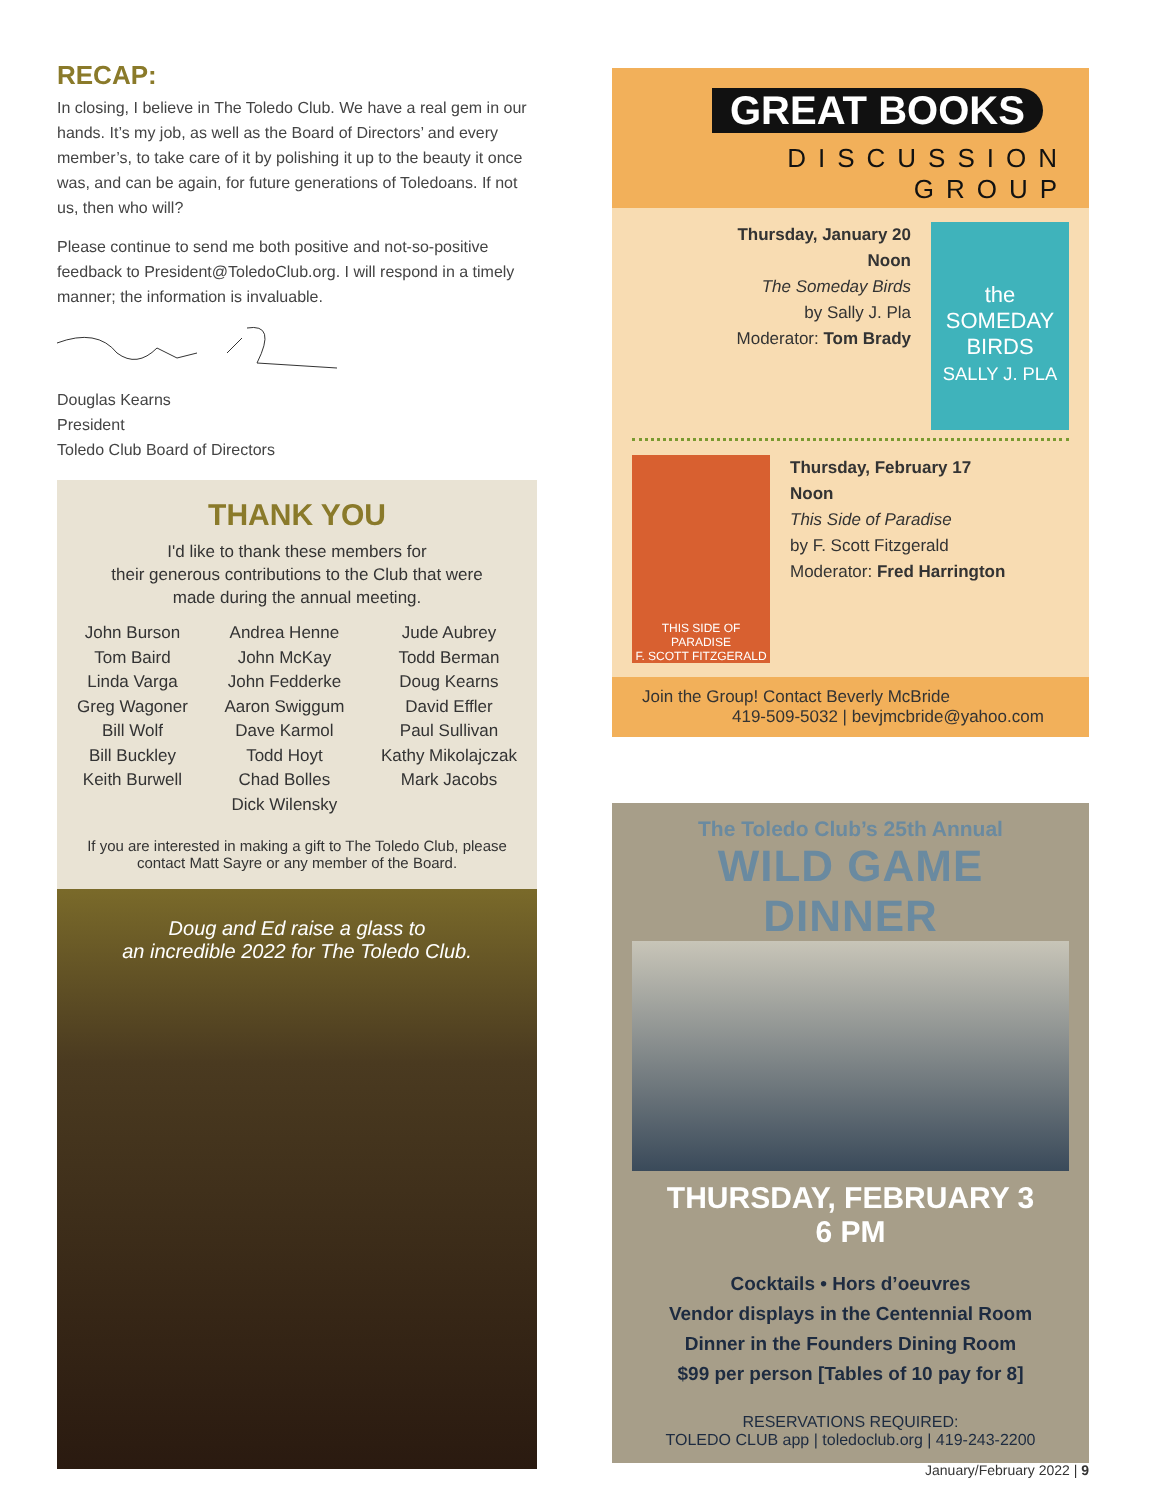RECAP:
In closing, I believe in The Toledo Club. We have a real gem in our hands. It’s my job, as well as the Board of Directors’ and every member’s, to take care of it by polishing it up to the beauty it once was, and can be again, for future generations of Toledoans. If not us, then who will?
Please continue to send me both positive and not-so-positive feedback to President@ToledoClub.org. I will respond in a timely manner; the information is invaluable.
Douglas Kearns
President
Toledo Club Board of Directors
THANK YOU
I'd like to thank these members for
their generous contributions to the Club that were
made during the annual meeting.
John Burson
Tom Baird
Linda Varga
Greg Wagoner
Bill Wolf
Bill Buckley
Keith Burwell
Andrea Henne
John McKay
John Fedderke
Aaron Swiggum
Dave Karmol
Todd Hoyt
Chad Bolles
Dick Wilensky
Jude Aubrey
Todd Berman
Doug Kearns
David Effler
Paul Sullivan
Kathy Mikolajczak
Mark Jacobs
If you are interested in making a gift to The Toledo Club, please contact Matt Sayre or any member of the Board.
Doug and Ed raise a glass to
an incredible 2022 for The Toledo Club.
GREAT BOOKS
DISCUSSION GROUP
Thursday, January 20
Noon
The Someday Birds
by Sally J. Pla
Moderator: Tom Brady
the SOMEDAY BIRDS
SALLY J. PLA
THIS SIDE OF PARADISE
F. SCOTT FITZGERALD
Thursday, February 17
Noon
This Side of Paradise
by F. Scott Fitzgerald
Moderator: Fred Harrington
Join the Group! Contact Beverly McBride
419-509-5032 | bevjmcbride@yahoo.com
The Toledo Club’s 25th Annual
WILD GAME DINNER
THURSDAY, FEBRUARY 3
6 PM
Cocktails • Hors d’oeuvres
Vendor displays in the Centennial Room
Dinner in the Founders Dining Room
$99 per person [Tables of 10 pay for 8]
RESERVATIONS REQUIRED:
TOLEDO CLUB app | toledoclub.org | 419-243-2200
January/February 2022 | 9